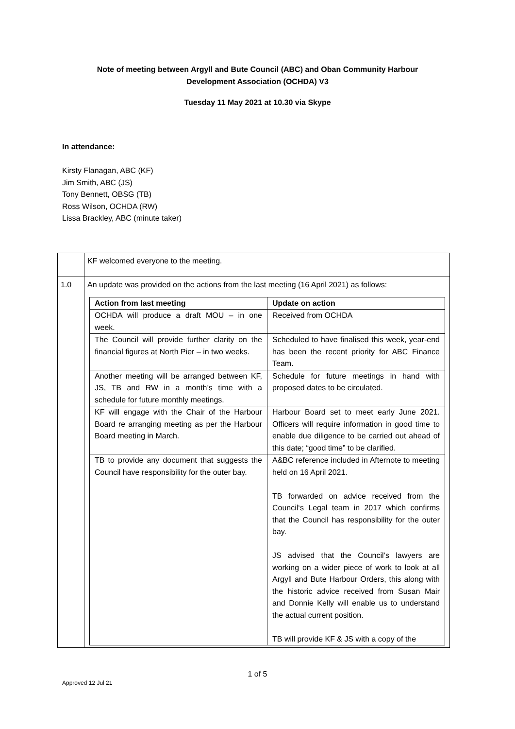Note of meeting between Argyll and Bute Council (ABC) and Oban Community Harbour Development Association (OCHDA) V3
Tuesday 11 May 2021 at 10.30 via Skype
In attendance:
Kirsty Flanagan, ABC (KF)
Jim Smith, ABC (JS)
Tony Bennett, OBSG (TB)
Ross Wilson, OCHDA (RW)
Lissa Brackley, ABC (minute taker)
| | KF welcomed everyone to the meeting. |
| 1.0 | An update was provided on the actions from the last meeting (16 April 2021) as follows: / Action from last meeting / Update on action / / --- / --- / / OCHDA will produce a draft MOU – in one week. / Received from OCHDA / / The Council will provide further clarity on the financial figures at North Pier – in two weeks. / Scheduled to have finalised this week, year-end has been the recent priority for ABC Finance Team. / / Another meeting will be arranged between KF, JS, TB and RW in a month’s time with a schedule for future monthly meetings. / Schedule for future meetings in hand with proposed dates to be circulated. / / KF will engage with the Chair of the Harbour Board re arranging meeting as per the Harbour Board meeting in March. / Harbour Board set to meet early June 2021. Officers will require information in good time to enable due diligence to be carried out ahead of this date; “good time” to be clarified. / / TB to provide any document that suggests the Council have responsibility for the outer bay. / A&BC reference included in Afternote to meeting held on 16 April 2021. TB forwarded on advice received from the Council‘s Legal team in 2017 which confirms that the Council has responsibility for the outer bay. JS advised that the Council’s lawyers are working on a wider piece of work to look at all Argyll and Bute Harbour Orders, this along with the historic advice received from Susan Mair and Donnie Kelly will enable us to understand the actual current position. TB will provide KF & JS with a copy of the / |
1 of 5
Approved 12 Jul 21